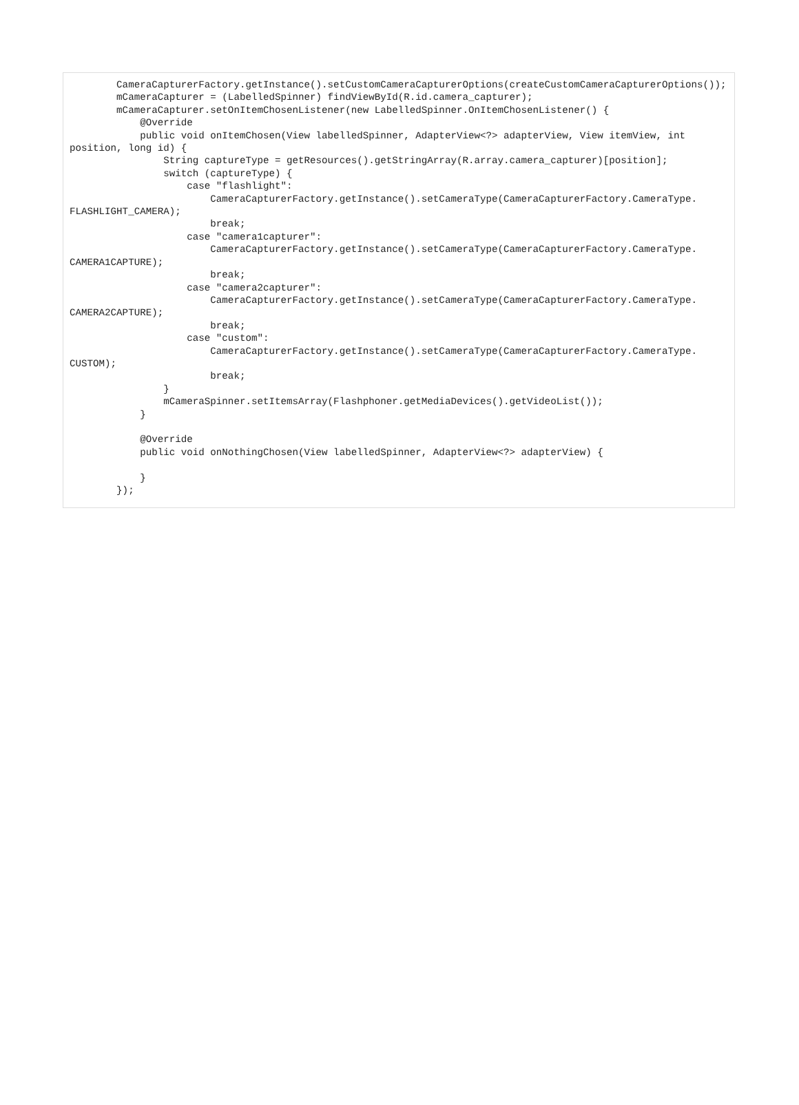CameraCapturerFactory.getInstance().setCustomCameraCapturerOptions(createCustomCameraCapturerOptions());
        mCameraCapturer = (LabelledSpinner) findViewById(R.id.camera_capturer);
        mCameraCapturer.setOnItemChosenListener(new LabelledSpinner.OnItemChosenListener() {
            @Override
            public void onItemChosen(View labelledSpinner, AdapterView<?> adapterView, View itemView, int
position, long id) {
                String captureType = getResources().getStringArray(R.array.camera_capturer)[position];
                switch (captureType) {
                    case "flashlight":
                        CameraCapturerFactory.getInstance().setCameraType(CameraCapturerFactory.CameraType.
FLASHLIGHT_CAMERA);
                        break;
                    case "camera1capturer":
                        CameraCapturerFactory.getInstance().setCameraType(CameraCapturerFactory.CameraType.
CAMERA1CAPTURE);
                        break;
                    case "camera2capturer":
                        CameraCapturerFactory.getInstance().setCameraType(CameraCapturerFactory.CameraType.
CAMERA2CAPTURE);
                        break;
                    case "custom":
                        CameraCapturerFactory.getInstance().setCameraType(CameraCapturerFactory.CameraType.
CUSTOM);
                        break;
                }
                mCameraSpinner.setItemsArray(Flashphoner.getMediaDevices().getVideoList());
            }

            @Override
            public void onNothingChosen(View labelledSpinner, AdapterView<?> adapterView) {

            }
        });